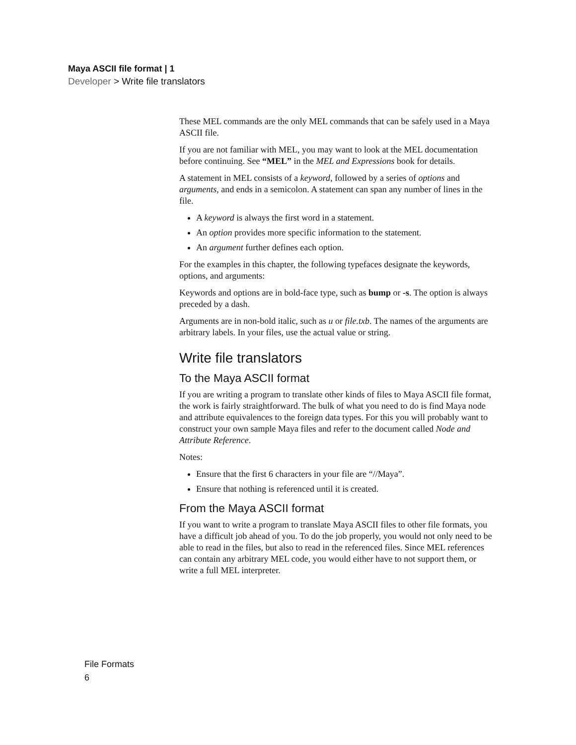Maya ASCII file format | 1
Developer > Write file translators
These MEL commands are the only MEL commands that can be safely used in a Maya ASCII file.
If you are not familiar with MEL, you may want to look at the MEL documentation before continuing. See “MEL” in the MEL and Expressions book for details.
A statement in MEL consists of a keyword, followed by a series of options and arguments, and ends in a semicolon. A statement can span any number of lines in the file.
A keyword is always the first word in a statement.
An option provides more specific information to the statement.
An argument further defines each option.
For the examples in this chapter, the following typefaces designate the keywords, options, and arguments:
Keywords and options are in bold-face type, such as bump or -s. The option is always preceded by a dash.
Arguments are in non-bold italic, such as u or file.txb. The names of the arguments are arbitrary labels. In your files, use the actual value or string.
Write file translators
To the Maya ASCII format
If you are writing a program to translate other kinds of files to Maya ASCII file format, the work is fairly straightforward. The bulk of what you need to do is find Maya node and attribute equivalences to the foreign data types. For this you will probably want to construct your own sample Maya files and refer to the document called Node and Attribute Reference.
Notes:
Ensure that the first 6 characters in your file are “//Maya”.
Ensure that nothing is referenced until it is created.
From the Maya ASCII format
If you want to write a program to translate Maya ASCII files to other file formats, you have a difficult job ahead of you. To do the job properly, you would not only need to be able to read in the files, but also to read in the referenced files. Since MEL references can contain any arbitrary MEL code, you would either have to not support them, or write a full MEL interpreter.
File Formats
6